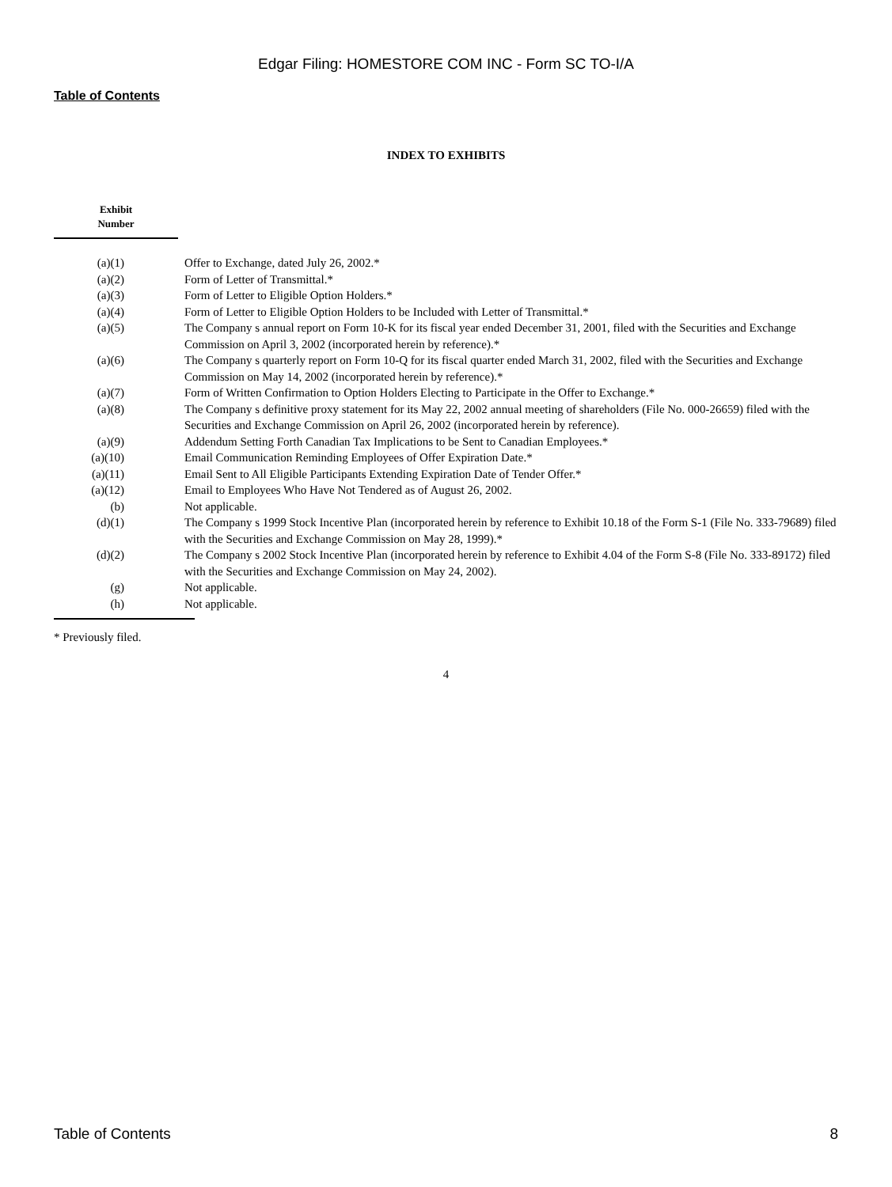Edgar Filing: HOMESTORE COM INC - Form SC TO-I/A
Table of Contents
INDEX TO EXHIBITS
| Exhibit Number | |
| --- | --- |
| (a)(1) | Offer to Exchange, dated July 26, 2002.* |
| (a)(2) | Form of Letter of Transmittal.* |
| (a)(3) | Form of Letter to Eligible Option Holders.* |
| (a)(4) | Form of Letter to Eligible Option Holders to be Included with Letter of Transmittal.* |
| (a)(5) | The Company s annual report on Form 10-K for its fiscal year ended December 31, 2001, filed with the Securities and Exchange Commission on April 3, 2002 (incorporated herein by reference).* |
| (a)(6) | The Company s quarterly report on Form 10-Q for its fiscal quarter ended March 31, 2002, filed with the Securities and Exchange Commission on May 14, 2002 (incorporated herein by reference).* |
| (a)(7) | Form of Written Confirmation to Option Holders Electing to Participate in the Offer to Exchange.* |
| (a)(8) | The Company s definitive proxy statement for its May 22, 2002 annual meeting of shareholders (File No. 000-26659) filed with the Securities and Exchange Commission on April 26, 2002 (incorporated herein by reference). |
| (a)(9) | Addendum Setting Forth Canadian Tax Implications to be Sent to Canadian Employees.* |
| (a)(10) | Email Communication Reminding Employees of Offer Expiration Date.* |
| (a)(11) | Email Sent to All Eligible Participants Extending Expiration Date of Tender Offer.* |
| (a)(12) | Email to Employees Who Have Not Tendered as of August 26, 2002. |
| (b) | Not applicable. |
| (d)(1) | The Company s 1999 Stock Incentive Plan (incorporated herein by reference to Exhibit 10.18 of the Form S-1 (File No. 333-79689) filed with the Securities and Exchange Commission on May 28, 1999).* |
| (d)(2) | The Company s 2002 Stock Incentive Plan (incorporated herein by reference to Exhibit 4.04 of the Form S-8 (File No. 333-89172) filed with the Securities and Exchange Commission on May 24, 2002). |
| (g) | Not applicable. |
| (h) | Not applicable. |
* Previously filed.
4
Table of Contents 8